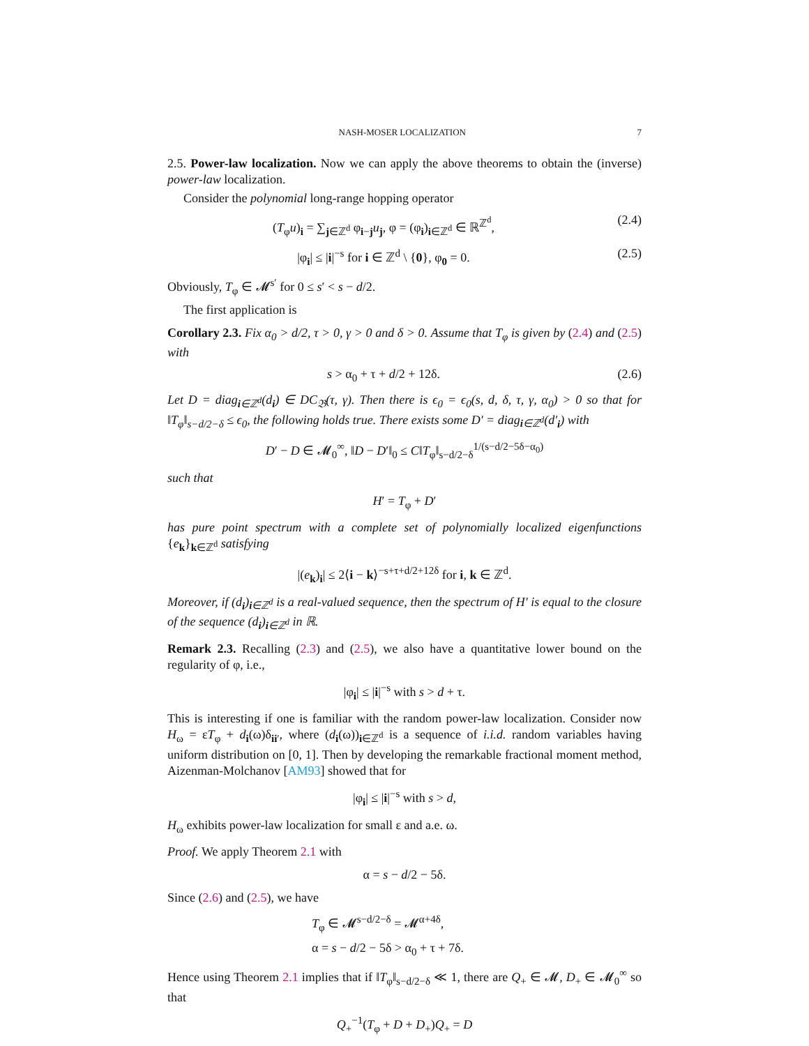NASH-MOSER LOCALIZATION 7
2.5. Power-law localization. Now we can apply the above theorems to obtain the (inverse) power-law localization.
Consider the polynomial long-range hopping operator
(T<sub>φ</sub>u)<sub>i</sub> = ∑<sub>j∈ℤ<sup>d</sup></sub> φ<sub>i−j</sub>u<sub>j</sub>, φ = (φ<sub>i</sub>)<sub>i∈ℤ<sup>d</sup></sub> ∈ ℝ<sup>ℤ<sup>d</sup></sup>,
(2.4)
|φ<sub>i</sub>| ≤ |i|<sup>−s</sup> for i ∈ ℤ<sup>d</sup> \ {0}, φ<sub>0</sub> = 0.
(2.5)
Obviously, T<sub>φ</sub> ∈ 𝓜<sup>s′</sup> for 0 ≤ s′ < s − d/2.
The first application is
Corollary 2.3. Fix α<sub>0</sub> > d/2, τ > 0, γ > 0 and δ > 0. Assume that T<sub>φ</sub> is given by (2.4) and (2.5) with
s > α<sub>0</sub> + τ + d/2 + 12δ. (2.6)
Let D = diag<sub>i∈ℤ<sup>d</sup></sub>(d<sub>i</sub>) ∈ DC<sub>𝔅</sub>(τ, γ). Then there is ϵ<sub>0</sub> = ϵ<sub>0</sub>(s, d, δ, τ, γ, α<sub>0</sub>) > 0 so that for ‖T<sub>φ</sub>‖<sub>s−d/2−δ</sub> ≤ ϵ<sub>0</sub>, the following holds true. There exists some D′ = diag<sub>i∈ℤ<sup>d</sup></sub>(d′<sub>i</sub>) with
D′ − D ∈ 𝓜<sub>0</sub><sup>∞</sup>, ‖D − D′‖<sub>0</sub> ≤ C‖T<sub>φ</sub>‖<sub>s−d/2−δ</sub><sup>1/(s−d/2−5δ−α<sub>0</sub>)</sup>
such that
H′ = T<sub>φ</sub> + D′
has pure point spectrum with a complete set of polynomially localized eigenfunctions {e<sub>k</sub>}<sub>k∈ℤ<sup>d</sup></sub> satisfying
|(e<sub>k</sub>)<sub>i</sub>| ≤ 2⟨i − k⟩<sup>−s+τ+d/2+12δ</sup> for i, k ∈ ℤ<sup>d</sup>.
Moreover, if (d<sub>i</sub>)<sub>i∈ℤ<sup>d</sup></sub> is a real-valued sequence, then the spectrum of H′ is equal to the closure of the sequence (d<sub>i</sub>)<sub>i∈ℤ<sup>d</sup></sub> in ℝ.
Remark 2.3. Recalling (2.3) and (2.5), we also have a quantitative lower bound on the regularity of φ, i.e.,
|φ<sub>i</sub>| ≤ |i|<sup>−s</sup> with s > d + τ.
This is interesting if one is familiar with the random power-law localization. Consider now H<sub>ω</sub> = εT<sub>φ</sub> + d<sub>i</sub>(ω)δ<sub>ii′</sub>, where (d<sub>i</sub>(ω))<sub>i∈ℤ<sup>d</sup></sub> is a sequence of i.i.d. random variables having uniform distribution on [0, 1]. Then by developing the remarkable fractional moment method, Aizenman-Molchanov [AM93] showed that for
|φ<sub>i</sub>| ≤ |i|<sup>−s</sup> with s > d,
H<sub>ω</sub> exhibits power-law localization for small ε and a.e. ω.
Proof. We apply Theorem 2.1 with
α = s − d/2 − 5δ.
Since (2.6) and (2.5), we have
T<sub>φ</sub> ∈ 𝓜<sup>s−d/2−δ</sup> = 𝓜<sup>α+4δ</sup>,
α = s − d/2 − 5δ > α<sub>0</sub> + τ + 7δ.
Hence using Theorem 2.1 implies that if ‖T<sub>φ</sub>‖<sub>s−d/2−δ</sub> ≪ 1, there are Q<sub>+</sub> ∈ 𝓜, D<sub>+</sub> ∈ 𝓜<sub>0</sub><sup>∞</sup> so that
Q<sub>+</sub><sup>−1</sup>(T<sub>φ</sub> + D + D<sub>+</sub>)Q<sub>+</sub> = D